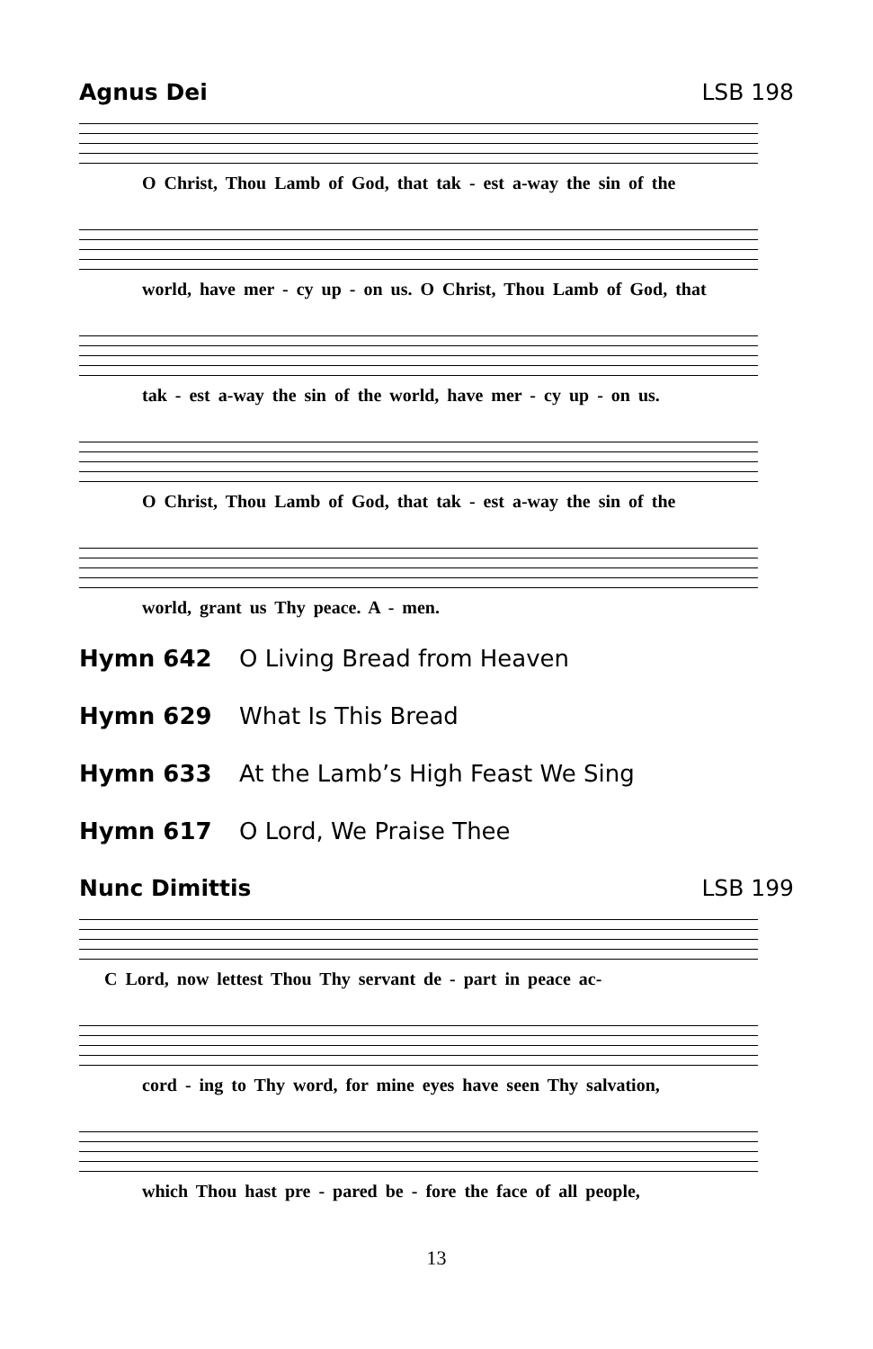Agnus Dei LSB 198
O Christ, Thou Lamb of God, that tak - est a-way the sin of the
world, have mer - cy up - on us. O Christ, Thou Lamb of God, that
tak - est a-way the sin of the world, have mer - cy up - on us.
O Christ, Thou Lamb of God, that tak - est a-way the sin of the
world, grant us Thy peace. A - men.
Hymn 642 O Living Bread from Heaven
Hymn 629 What Is This Bread
Hymn 633 At the Lamb’s High Feast We Sing
Hymn 617 O Lord, We Praise Thee
Nunc Dimittis LSB 199
C Lord, now lettest Thou Thy servant de - part in peace ac-
cord - ing to Thy word, for mine eyes have seen Thy salvation,
which Thou hast pre - pared be - fore the face of all people,
13